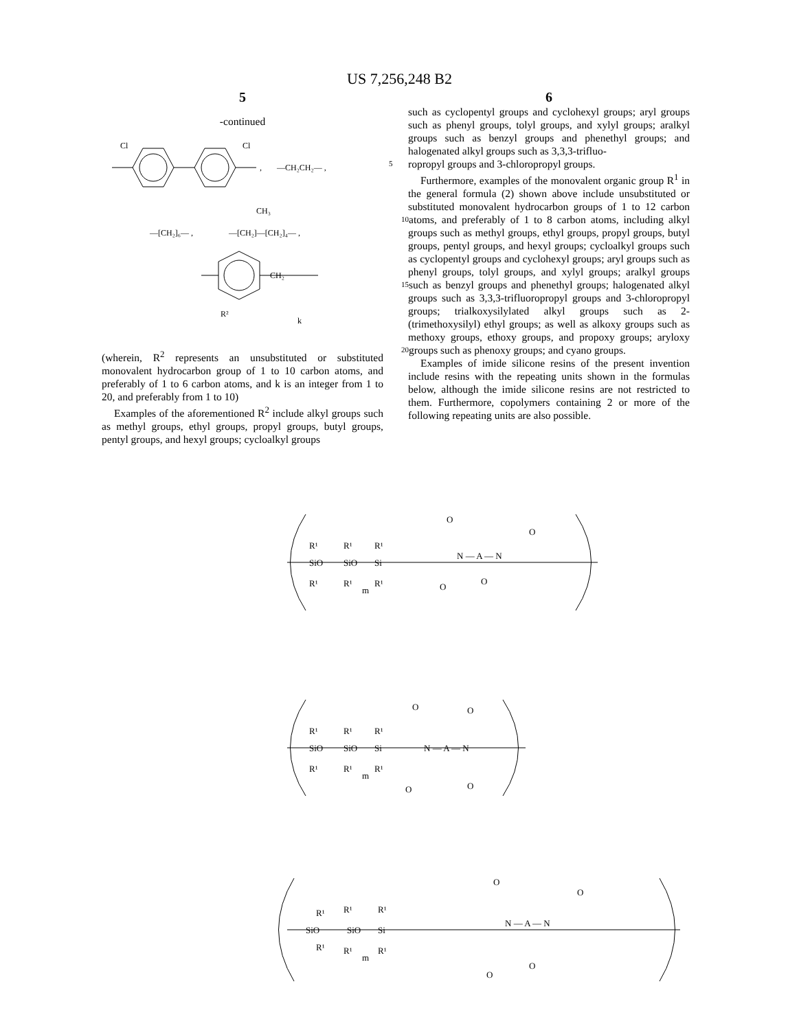US 7,256,248 B2
5
-continued
Cl
Cl
,
—CH₂CH₂— ,
—[CH₂]₆— ,
—[CH₂]—[CH₂]₄— ,
CH₃
CH₂
R²
k
(wherein, R<sup>2</sup> represents an unsubstituted or substituted monovalent hydrocarbon group of 1 to 10 carbon atoms, and preferably of 1 to 6 carbon atoms, and k is an integer from 1 to 20, and preferably from 1 to 10)
Examples of the aforementioned R<sup>2</sup> include alkyl groups such as methyl groups, ethyl groups, propyl groups, butyl groups, pentyl groups, and hexyl groups; cycloalkyl groups
6
such as cyclopentyl groups and cyclohexyl groups; aryl groups such as phenyl groups, tolyl groups, and xylyl groups; aralkyl groups such as benzyl groups and phenethyl groups; and halogenated alkyl groups such as 3,3,3-trifluo-
5 ropropyl groups and 3-chloropropyl groups.
Furthermore, examples of the monovalent organic group R<sup>1</sup> in the general formula (2) shown above include unsubstituted or substituted monovalent hydrocarbon groups of 1 to 12 carbon atoms, and preferably of 1 to 8 carbon atoms, 10 including alkyl groups such as methyl groups, ethyl groups, propyl groups, butyl groups, pentyl groups, and hexyl groups; cycloalkyl groups such as cyclopentyl groups and cyclohexyl groups; aryl groups such as phenyl groups, tolyl groups, and xylyl groups; aralkyl groups such as benzyl 15 groups and phenethyl groups; halogenated alkyl groups such as 3,3,3-trifluoropropyl groups and 3-chloropropyl groups; trialkoxysilylated alkyl groups such as 2-(trimethoxysilyl) ethyl groups; as well as alkoxy groups such as methoxy groups, ethoxy groups, and propoxy groups; aryloxy groups 20 such as phenoxy groups; and cyano groups.
Examples of imide silicone resins of the present invention include resins with the repeating units shown in the formulas below, although the imide silicone resins are not restricted to them. Furthermore, copolymers containing 2 or more of the following repeating units are also possible.
R¹
SiO
R¹
R¹
SiO
R¹
m
R¹
Si
R¹
O
N — A — N
O
O
O
R¹
SiO
R¹
R¹
SiO
R¹
m
R¹
Si
R¹
O
N — A — N
O
O
O
R¹
SiO
R¹
R¹
SiO
R¹
m
R¹
Si
R¹
O
N — A — N
O
O
O